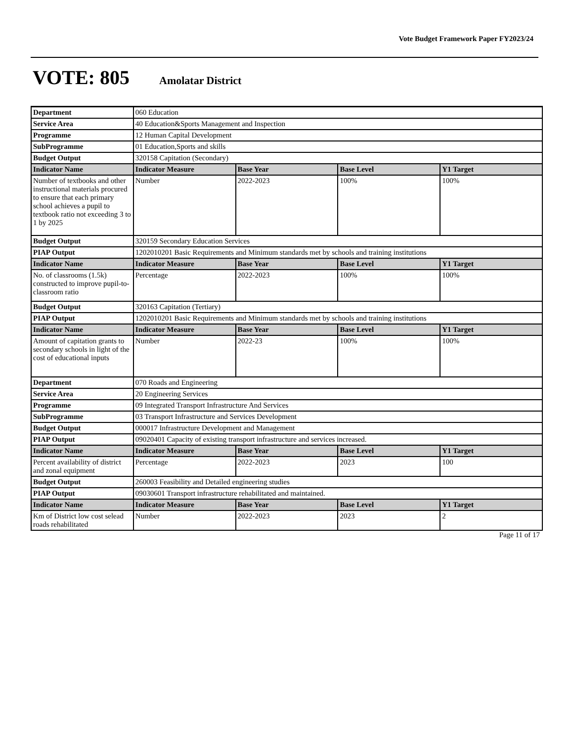Vote Budget Framework Paper FY2023/24
VOTE: 805
Amolatar District
| Department | 060 Education | | | |
| Service Area | 40 Education&Sports Management and Inspection | | | |
| Programme | 12 Human Capital Development | | | |
| SubProgramme | 01 Education,Sports and skills | | | |
| Budget Output | 320158 Capitation (Secondary) | | | |
| Indicator Name | Indicator Measure | Base Year | Base Level | Y1 Target |
| Number of textbooks and other instructional materials procured to ensure that each primary school achieves a pupil to textbook ratio not exceeding 3 to 1 by 2025 | Number | 2022-2023 | 100% | 100% |
| Budget Output | 320159 Secondary Education Services | | | |
| PIAP Output | 1202010201 Basic Requirements and Minimum standards met by schools and training institutions | | | |
| Indicator Name | Indicator Measure | Base Year | Base Level | Y1 Target |
| No. of classrooms (1.5k) constructed to improve pupil-to-classroom ratio | Percentage | 2022-2023 | 100% | 100% |
| Budget Output | 320163 Capitation (Tertiary) | | | |
| PIAP Output | 1202010201 Basic Requirements and Minimum standards met by schools and training institutions | | | |
| Indicator Name | Indicator Measure | Base Year | Base Level | Y1 Target |
| Amount of capitation grants to secondary schools in light of the cost of educational inputs | Number | 2022-23 | 100% | 100% |
| Department | 070 Roads and Engineering | | | |
| Service Area | 20 Engineering Services | | | |
| Programme | 09 Integrated Transport Infrastructure And Services | | | |
| SubProgramme | 03 Transport Infrastructure and Services Development | | | |
| Budget Output | 000017 Infrastructure Development and Management | | | |
| PIAP Output | 09020401 Capacity of existing transport infrastructure and services increased. | | | |
| Indicator Name | Indicator Measure | Base Year | Base Level | Y1 Target |
| Percent availability of district and zonal equipment | Percentage | 2022-2023 | 2023 | 100 |
| Budget Output | 260003 Feasibility and Detailed engineering studies | | | |
| PIAP Output | 09030601 Transport infrastructure rehabilitated and maintained. | | | |
| Indicator Name | Indicator Measure | Base Year | Base Level | Y1 Target |
| Km of District low cost selead roads rehabilitated | Number | 2022-2023 | 2023 | 2 |
Page 11 of 17